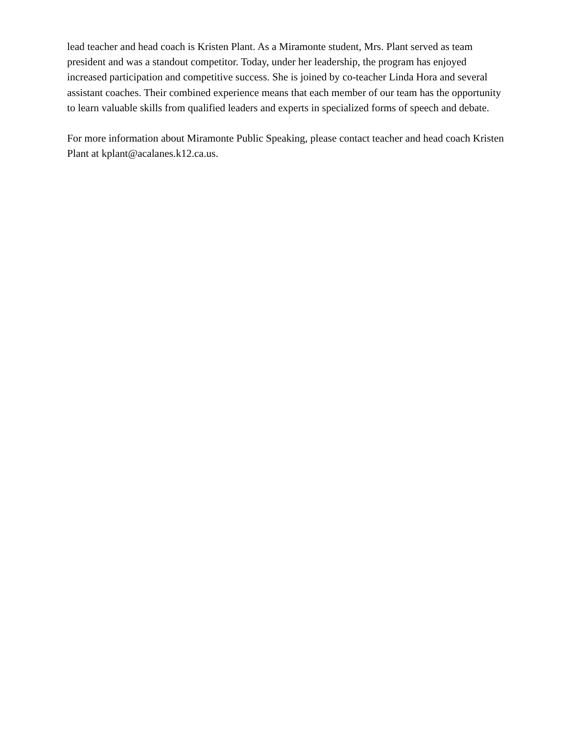lead teacher and head coach is Kristen Plant. As a Miramonte student, Mrs. Plant served as team president and was a standout competitor. Today, under her leadership, the program has enjoyed increased participation and competitive success. She is joined by co-teacher Linda Hora and several assistant coaches. Their combined experience means that each member of our team has the opportunity to learn valuable skills from qualified leaders and experts in specialized forms of speech and debate.
For more information about Miramonte Public Speaking, please contact teacher and head coach Kristen Plant at kplant@acalanes.k12.ca.us.